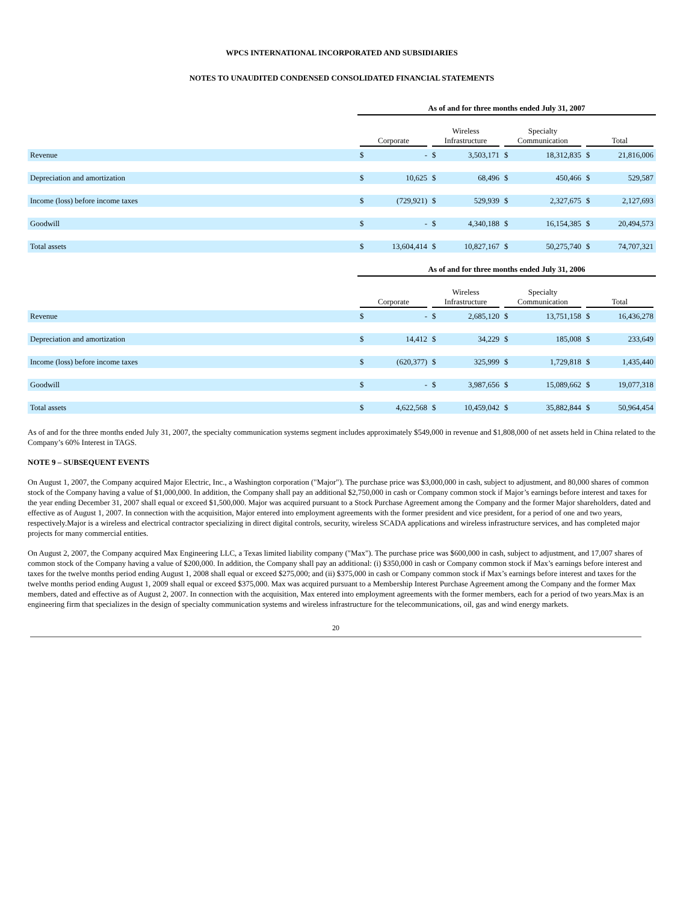WPCS INTERNATIONAL INCORPORATED AND SUBSIDIARIES
NOTES TO UNAUDITED CONDENSED CONSOLIDATED FINANCIAL STATEMENTS
| | As of and for three months ended July 31, 2007 | | | | | | | |
| | Corporate | | Wireless Infrastructure | | Specialty Communication | | Total | |
| Revenue | $ | - | $ | 3,503,171 | $ | 18,312,835 | $ | 21,816,006 |
| Depreciation and amortization | $ | 10,625 | $ | 68,496 | $ | 450,466 | $ | 529,587 |
| Income (loss) before income taxes | $ | (729,921) | $ | 529,939 | $ | 2,327,675 | $ | 2,127,693 |
| Goodwill | $ | - | $ | 4,340,188 | $ | 16,154,385 | $ | 20,494,573 |
| Total assets | $ | 13,604,414 | $ | 10,827,167 | $ | 50,275,740 | $ | 74,707,321 |
| | As of and for three months ended July 31, 2006 | | | | | | | |
| | Corporate | | Wireless Infrastructure | | Specialty Communication | | Total | |
| Revenue | $ | - | $ | 2,685,120 | $ | 13,751,158 | $ | 16,436,278 |
| Depreciation and amortization | $ | 14,412 | $ | 34,229 | $ | 185,008 | $ | 233,649 |
| Income (loss) before income taxes | $ | (620,377) | $ | 325,999 | $ | 1,729,818 | $ | 1,435,440 |
| Goodwill | $ | - | $ | 3,987,656 | $ | 15,089,662 | $ | 19,077,318 |
| Total assets | $ | 4,622,568 | $ | 10,459,042 | $ | 35,882,844 | $ | 50,964,454 |
As of and for the three months ended July 31, 2007, the specialty communication systems segment includes approximately $549,000 in revenue and $1,808,000 of net assets held in China related to the Company’s 60% Interest in TAGS.
NOTE 9 – SUBSEQUENT EVENTS
On August 1, 2007, the Company acquired Major Electric, Inc., a Washington corporation ("Major"). The purchase price was $3,000,000 in cash, subject to adjustment, and 80,000 shares of common stock of the Company having a value of $1,000,000. In addition, the Company shall pay an additional $2,750,000 in cash or Company common stock if Major’s earnings before interest and taxes for the year ending December 31, 2007 shall equal or exceed $1,500,000. Major was acquired pursuant to a Stock Purchase Agreement among the Company and the former Major shareholders, dated and effective as of August 1, 2007. In connection with the acquisition, Major entered into employment agreements with the former president and vice president, for a period of one and two years, respectively.Major is a wireless and electrical contractor specializing in direct digital controls, security, wireless SCADA applications and wireless infrastructure services, and has completed major projects for many commercial entities.
On August 2, 2007, the Company acquired Max Engineering LLC, a Texas limited liability company ("Max"). The purchase price was $600,000 in cash, subject to adjustment, and 17,007 shares of common stock of the Company having a value of $200,000. In addition, the Company shall pay an additional: (i) $350,000 in cash or Company common stock if Max’s earnings before interest and taxes for the twelve months period ending August 1, 2008 shall equal or exceed $275,000; and (ii) $375,000 in cash or Company common stock if Max’s earnings before interest and taxes for the twelve months period ending August 1, 2009 shall equal or exceed $375,000. Max was acquired pursuant to a Membership Interest Purchase Agreement among the Company and the former Max members, dated and effective as of August 2, 2007. In connection with the acquisition, Max entered into employment agreements with the former members, each for a period of two years.Max is an engineering firm that specializes in the design of specialty communication systems and wireless infrastructure for the telecommunications, oil, gas and wind energy markets.
20